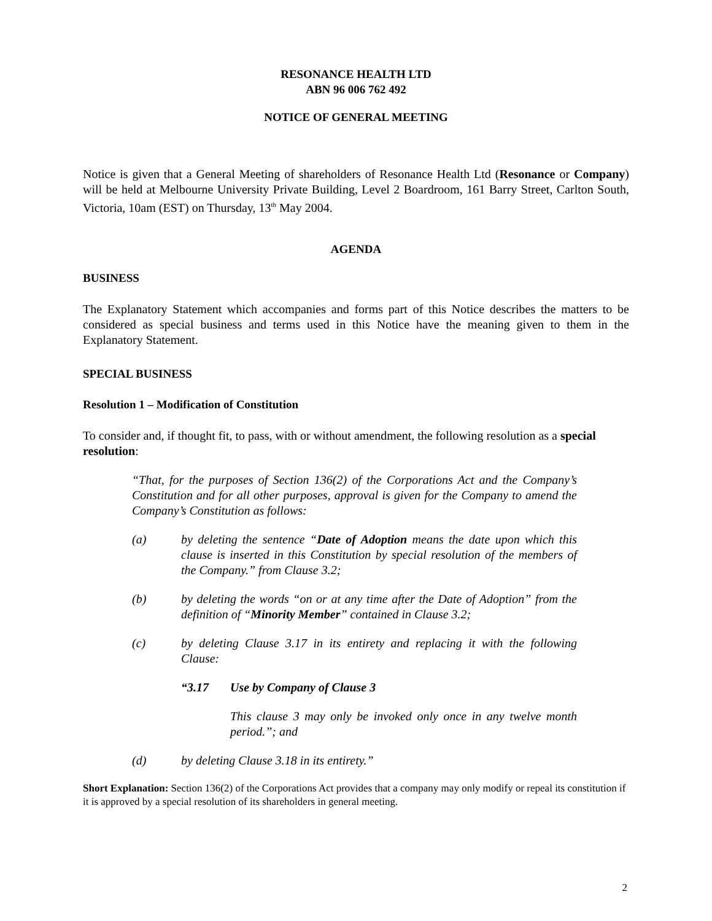RESONANCE HEALTH LTD
ABN 96 006 762 492
NOTICE OF GENERAL MEETING
Notice is given that a General Meeting of shareholders of Resonance Health Ltd (Resonance or Company) will be held at Melbourne University Private Building, Level 2 Boardroom, 161 Barry Street, Carlton South, Victoria, 10am (EST) on Thursday, 13<sup>th</sup> May 2004.
AGENDA
BUSINESS
The Explanatory Statement which accompanies and forms part of this Notice describes the matters to be considered as special business and terms used in this Notice have the meaning given to them in the Explanatory Statement.
SPECIAL BUSINESS
Resolution 1 – Modification of Constitution
To consider and, if thought fit, to pass, with or without amendment, the following resolution as a special resolution:
“That, for the purposes of Section 136(2) of the Corporations Act and the Company’s Constitution and for all other purposes, approval is given for the Company to amend the Company’s Constitution as follows:
(a) by deleting the sentence “Date of Adoption means the date upon which this clause is inserted in this Constitution by special resolution of the members of the Company.” from Clause 3.2;
(b) by deleting the words “on or at any time after the Date of Adoption” from the definition of “Minority Member” contained in Clause 3.2;
(c) by deleting Clause 3.17 in its entirety and replacing it with the following Clause:
“3.17 Use by Company of Clause 3
This clause 3 may only be invoked only once in any twelve month period.”; and
(d) by deleting Clause 3.18 in its entirety.”
Short Explanation: Section 136(2) of the Corporations Act provides that a company may only modify or repeal its constitution if it is approved by a special resolution of its shareholders in general meeting.
2